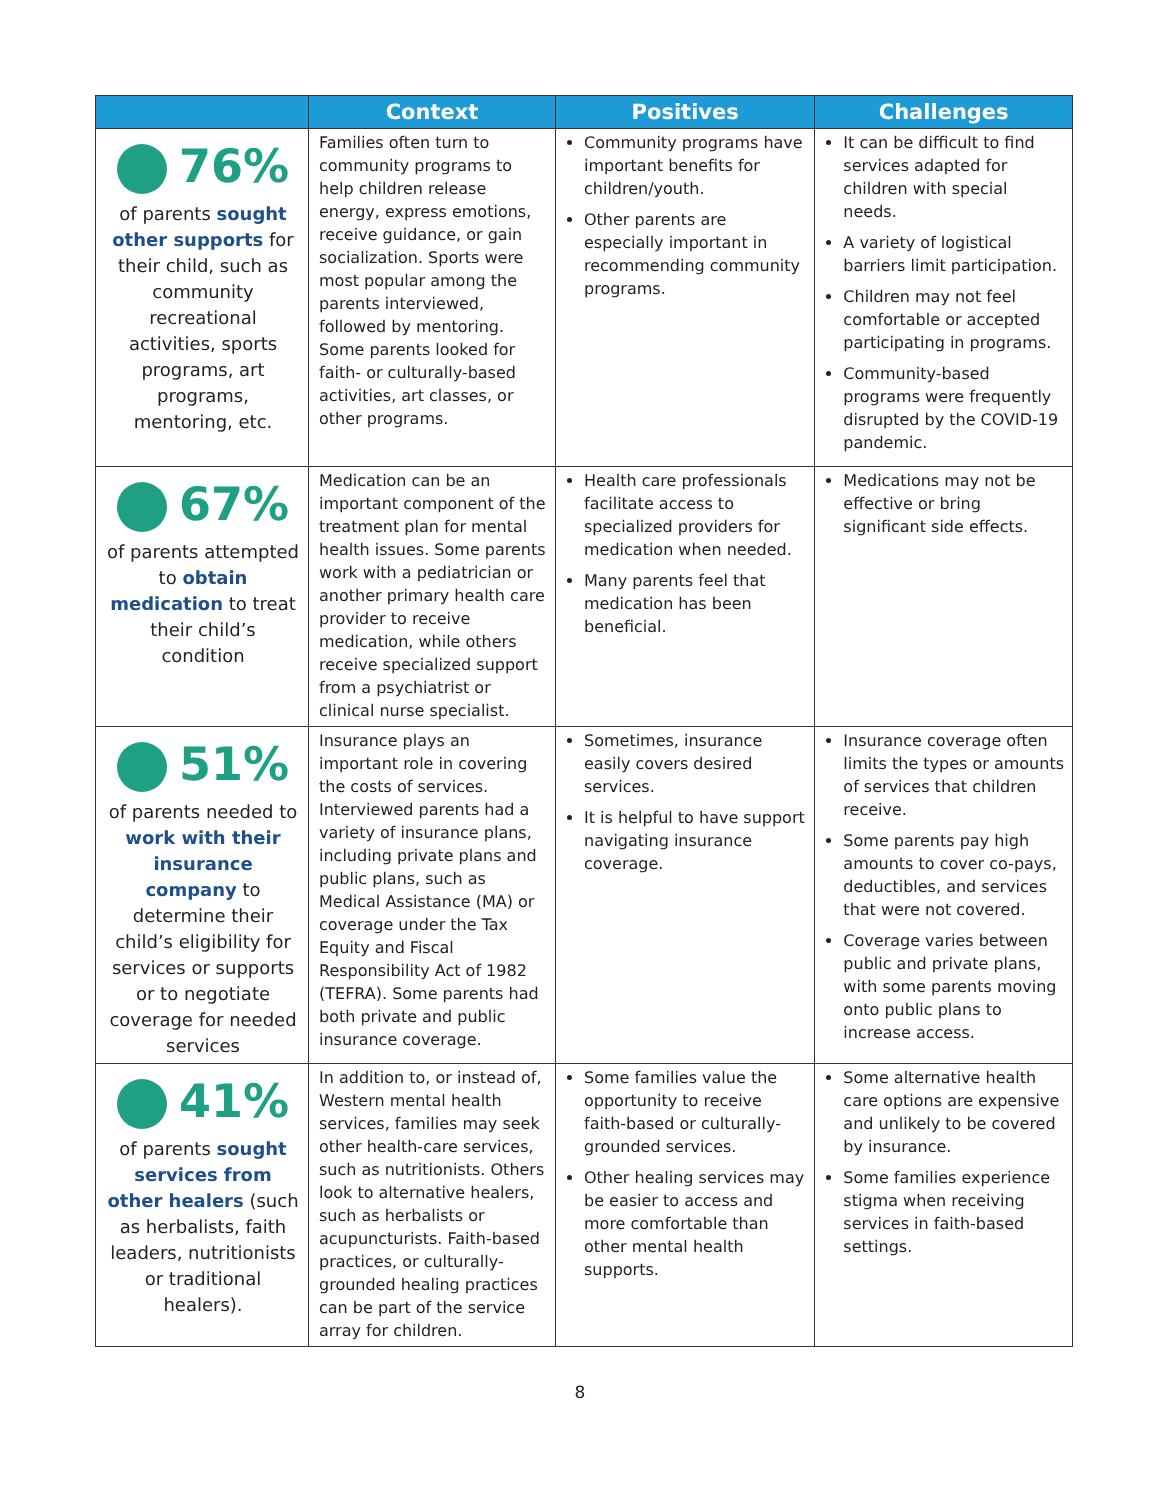| | Context | Positives | Challenges |
| --- | --- | --- | --- |
| 76% of parents sought other supports for their child, such as community recreational activities, sports programs, art programs, mentoring, etc. | Families often turn to community programs to help children release energy, express emotions, receive guidance, or gain socialization. Sports were most popular among the parents interviewed, followed by mentoring. Some parents looked for faith- or culturally-based activities, art classes, or other programs. | Community programs have important benefits for children/youth. Other parents are especially important in recommending community programs. | It can be difficult to find services adapted for children with special needs. A variety of logistical barriers limit participation. Children may not feel comfortable or accepted participating in programs. Community-based programs were frequently disrupted by the COVID-19 pandemic. |
| 67% of parents attempted to obtain medication to treat their child’s condition | Medication can be an important component of the treatment plan for mental health issues. Some parents work with a pediatrician or another primary health care provider to receive medication, while others receive specialized support from a psychiatrist or clinical nurse specialist. | Health care professionals facilitate access to specialized providers for medication when needed. Many parents feel that medication has been beneficial. | Medications may not be effective or bring significant side effects. |
| 51% of parents needed to work with their insurance company to determine their child’s eligibility for services or supports or to negotiate coverage for needed services | Insurance plays an important role in covering the costs of services. Interviewed parents had a variety of insurance plans, including private plans and public plans, such as Medical Assistance (MA) or coverage under the Tax Equity and Fiscal Responsibility Act of 1982 (TEFRA). Some parents had both private and public insurance coverage. | Sometimes, insurance easily covers desired services. It is helpful to have support navigating insurance coverage. | Insurance coverage often limits the types or amounts of services that children receive. Some parents pay high amounts to cover co-pays, deductibles, and services that were not covered. Coverage varies between public and private plans, with some parents moving onto public plans to increase access. |
| 41% of parents sought services from other healers (such as herbalists, faith leaders, nutritionists or traditional healers). | In addition to, or instead of, Western mental health services, families may seek other health-care services, such as nutritionists. Others look to alternative healers, such as herbalists or acupuncturists. Faith-based practices, or culturally-grounded healing practices can be part of the service array for children. | Some families value the opportunity to receive faith-based or culturally-grounded services. Other healing services may be easier to access and more comfortable than other mental health supports. | Some alternative health care options are expensive and unlikely to be covered by insurance. Some families experience stigma when receiving services in faith-based settings. |
8